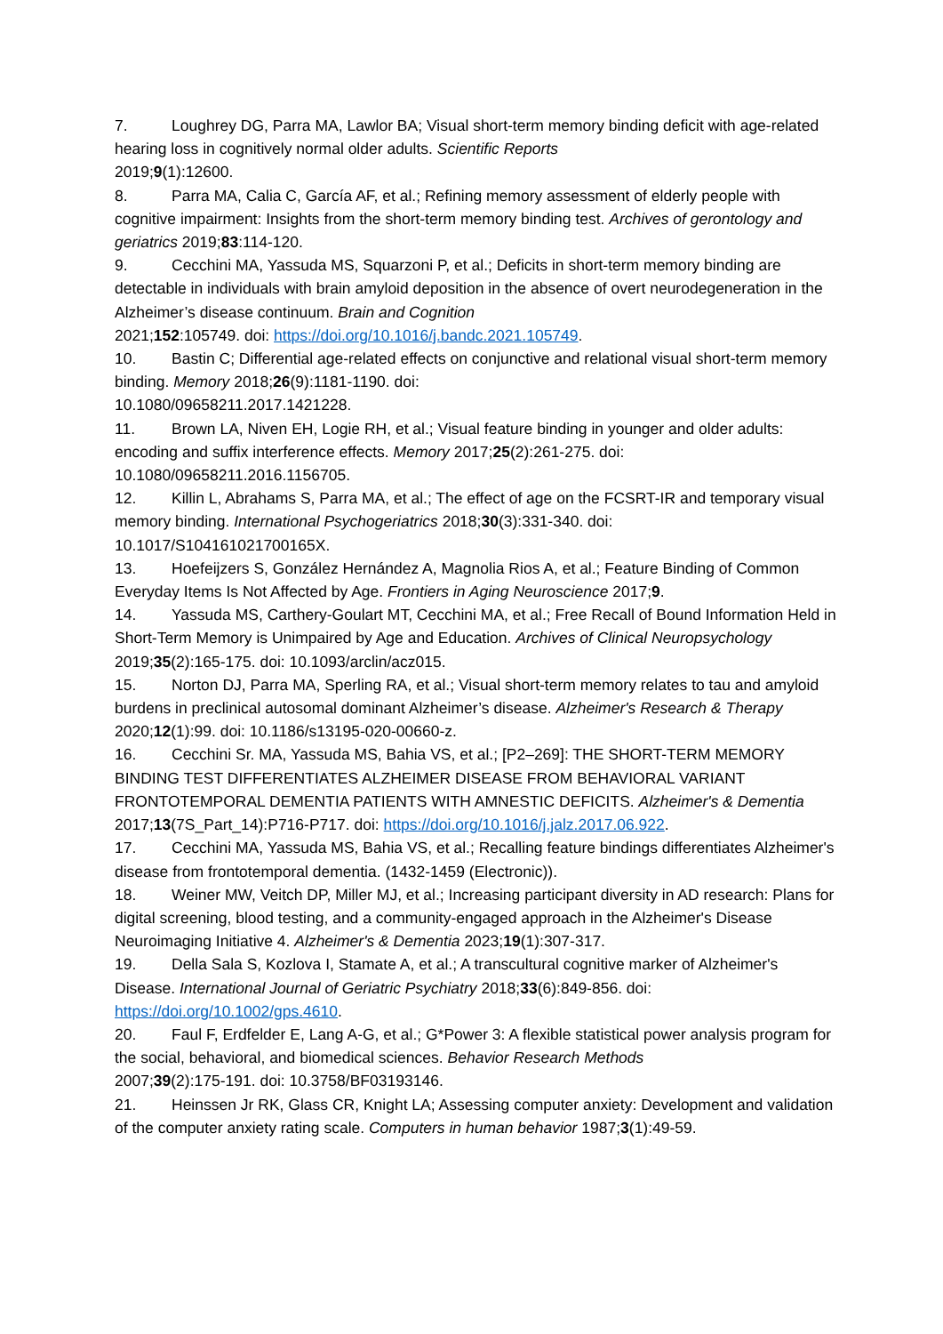7. Loughrey DG, Parra MA, Lawlor BA; Visual short-term memory binding deficit with age-related hearing loss in cognitively normal older adults. Scientific Reports
2019;9(1):12600.
8. Parra MA, Calia C, García AF, et al.; Refining memory assessment of elderly people with cognitive impairment: Insights from the short-term memory binding test. Archives of gerontology and geriatrics 2019;83:114-120.
9. Cecchini MA, Yassuda MS, Squarzoni P, et al.; Deficits in short-term memory binding are detectable in individuals with brain amyloid deposition in the absence of overt neurodegeneration in the Alzheimer’s disease continuum. Brain and Cognition
2021;152:105749. doi: https://doi.org/10.1016/j.bandc.2021.105749.
10. Bastin C; Differential age-related effects on conjunctive and relational visual short-term memory binding. Memory 2018;26(9):1181-1190. doi:
10.1080/09658211.2017.1421228.
11. Brown LA, Niven EH, Logie RH, et al.; Visual feature binding in younger and older adults: encoding and suffix interference effects. Memory 2017;25(2):261-275. doi:
10.1080/09658211.2016.1156705.
12. Killin L, Abrahams S, Parra MA, et al.; The effect of age on the FCSRT-IR and temporary visual memory binding. International Psychogeriatrics 2018;30(3):331-340. doi:
10.1017/S104161021700165X.
13. Hoefeijzers S, González Hernández A, Magnolia Rios A, et al.; Feature Binding of Common Everyday Items Is Not Affected by Age. Frontiers in Aging Neuroscience 2017;9.
14. Yassuda MS, Carthery-Goulart MT, Cecchini MA, et al.; Free Recall of Bound Information Held in Short-Term Memory is Unimpaired by Age and Education. Archives of Clinical Neuropsychology 2019;35(2):165-175. doi: 10.1093/arclin/acz015.
15. Norton DJ, Parra MA, Sperling RA, et al.; Visual short-term memory relates to tau and amyloid burdens in preclinical autosomal dominant Alzheimer’s disease. Alzheimer's Research & Therapy 2020;12(1):99. doi: 10.1186/s13195-020-00660-z.
16. Cecchini Sr. MA, Yassuda MS, Bahia VS, et al.; [P2–269]: THE SHORT-TERM MEMORY BINDING TEST DIFFERENTIATES ALZHEIMER DISEASE FROM BEHAVIORAL VARIANT FRONTOTEMPORAL DEMENTIA PATIENTS WITH AMNESTIC DEFICITS. Alzheimer's & Dementia 2017;13(7S_Part_14):P716-P717. doi: https://doi.org/10.1016/j.jalz.2017.06.922.
17. Cecchini MA, Yassuda MS, Bahia VS, et al.; Recalling feature bindings differentiates Alzheimer's disease from frontotemporal dementia. (1432-1459 (Electronic)).
18. Weiner MW, Veitch DP, Miller MJ, et al.; Increasing participant diversity in AD research: Plans for digital screening, blood testing, and a community-engaged approach in the Alzheimer's Disease Neuroimaging Initiative 4. Alzheimer's & Dementia 2023;19(1):307-317.
19. Della Sala S, Kozlova I, Stamate A, et al.; A transcultural cognitive marker of Alzheimer's Disease. International Journal of Geriatric Psychiatry 2018;33(6):849-856. doi:
https://doi.org/10.1002/gps.4610.
20. Faul F, Erdfelder E, Lang A-G, et al.; G*Power 3: A flexible statistical power analysis program for the social, behavioral, and biomedical sciences. Behavior Research Methods
2007;39(2):175-191. doi: 10.3758/BF03193146.
21. Heinssen Jr RK, Glass CR, Knight LA; Assessing computer anxiety: Development and validation of the computer anxiety rating scale. Computers in human behavior 1987;3(1):49-59.